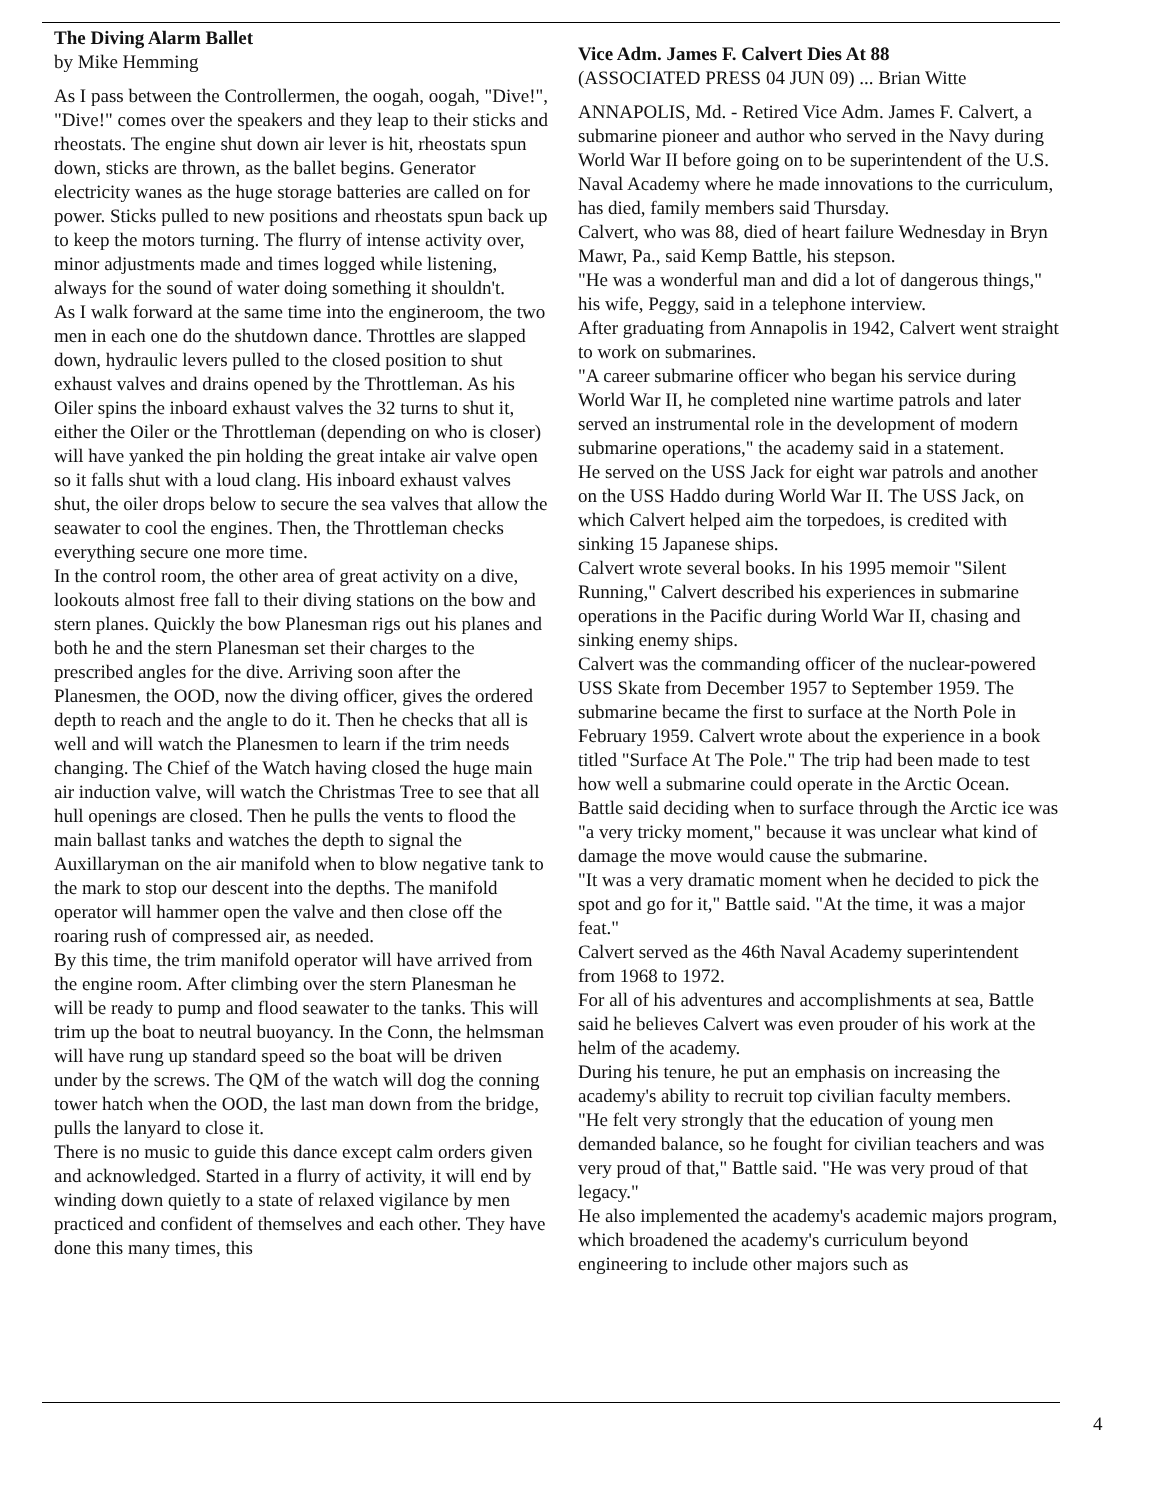The Diving Alarm Ballet
by Mike Hemming
As I pass between the Controllermen, the oogah, oogah, "Dive!", "Dive!" comes over the speakers and they leap to their sticks and rheostats. The engine shut down air lever is hit, rheostats spun down, sticks are thrown, as the ballet begins. Generator electricity wanes as the huge storage batteries are called on for power. Sticks pulled to new positions and rheostats spun back up to keep the motors turning. The flurry of intense activity over, minor adjustments made and times logged while listening, always for the sound of water doing something it shouldn't.
As I walk forward at the same time into the engineroom, the two men in each one do the shutdown dance. Throttles are slapped down, hydraulic levers pulled to the closed position to shut exhaust valves and drains opened by the Throttleman. As his Oiler spins the inboard exhaust valves the 32 turns to shut it, either the Oiler or the Throttleman (depending on who is closer) will have yanked the pin holding the great intake air valve open so it falls shut with a loud clang. His inboard exhaust valves shut, the oiler drops below to secure the sea valves that allow the seawater to cool the engines. Then, the Throttleman checks everything secure one more time.
In the control room, the other area of great activity on a dive, lookouts almost free fall to their diving stations on the bow and stern planes. Quickly the bow Planesman rigs out his planes and both he and the stern Planesman set their charges to the prescribed angles for the dive. Arriving soon after the Planesmen, the OOD, now the diving officer, gives the ordered depth to reach and the angle to do it. Then he checks that all is well and will watch the Planesmen to learn if the trim needs changing. The Chief of the Watch having closed the huge main air induction valve, will watch the Christmas Tree to see that all hull openings are closed. Then he pulls the vents to flood the main ballast tanks and watches the depth to signal the Auxillaryman on the air manifold when to blow negative tank to the mark to stop our descent into the depths. The manifold operator will hammer open the valve and then close off the roaring rush of compressed air, as needed.
By this time, the trim manifold operator will have arrived from the engine room. After climbing over the stern Planesman he will be ready to pump and flood seawater to the tanks. This will trim up the boat to neutral buoyancy. In the Conn, the helmsman will have rung up standard speed so the boat will be driven under by the screws. The QM of the watch will dog the conning tower hatch when the OOD, the last man down from the bridge, pulls the lanyard to close it.
There is no music to guide this dance except calm orders given and acknowledged. Started in a flurry of activity, it will end by winding down quietly to a state of relaxed vigilance by men practiced and confident of themselves and each other. They have done this many times, this
Vice Adm. James F. Calvert Dies At 88
(ASSOCIATED PRESS 04 JUN 09) ... Brian Witte
ANNAPOLIS, Md. - Retired Vice Adm. James F. Calvert, a submarine pioneer and author who served in the Navy during World War II before going on to be superintendent of the U.S. Naval Academy where he made innovations to the curriculum, has died, family members said Thursday.
Calvert, who was 88, died of heart failure Wednesday in Bryn Mawr, Pa., said Kemp Battle, his stepson.
"He was a wonderful man and did a lot of dangerous things," his wife, Peggy, said in a telephone interview.
After graduating from Annapolis in 1942, Calvert went straight to work on submarines.
"A career submarine officer who began his service during World War II, he completed nine wartime patrols and later served an instrumental role in the development of modern submarine operations," the academy said in a statement.
He served on the USS Jack for eight war patrols and another on the USS Haddo during World War II. The USS Jack, on which Calvert helped aim the torpedoes, is credited with sinking 15 Japanese ships.
Calvert wrote several books. In his 1995 memoir "Silent Running," Calvert described his experiences in submarine operations in the Pacific during World War II, chasing and sinking enemy ships.
Calvert was the commanding officer of the nuclear-powered USS Skate from December 1957 to September 1959. The submarine became the first to surface at the North Pole in February 1959. Calvert wrote about the experience in a book titled "Surface At The Pole." The trip had been made to test how well a submarine could operate in the Arctic Ocean.
Battle said deciding when to surface through the Arctic ice was "a very tricky moment," because it was unclear what kind of damage the move would cause the submarine.
"It was a very dramatic moment when he decided to pick the spot and go for it," Battle said. "At the time, it was a major feat."
Calvert served as the 46th Naval Academy superintendent from 1968 to 1972.
For all of his adventures and accomplishments at sea, Battle said he believes Calvert was even prouder of his work at the helm of the academy.
During his tenure, he put an emphasis on increasing the academy's ability to recruit top civilian faculty members.
"He felt very strongly that the education of young men demanded balance, so he fought for civilian teachers and was very proud of that," Battle said. "He was very proud of that legacy."
He also implemented the academy's academic majors program, which broadened the academy's curriculum beyond engineering to include other majors such as
4